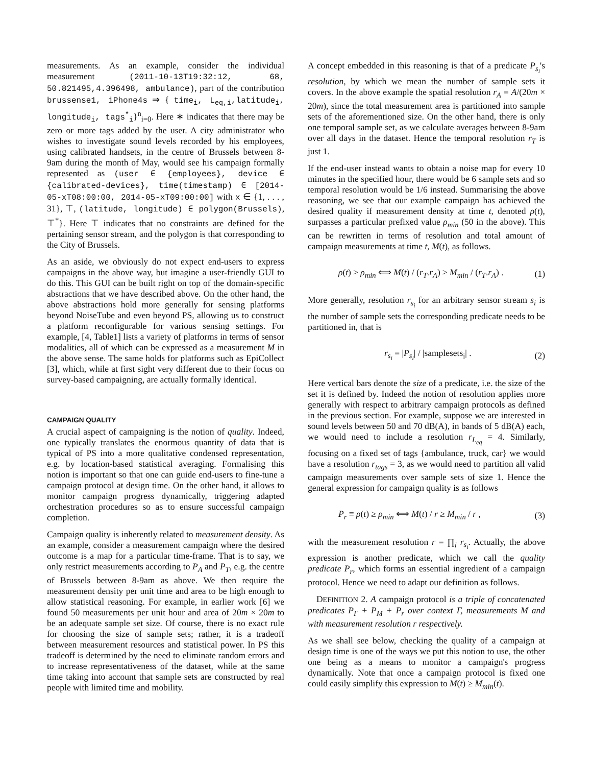measurements. As an example, consider the individual measurement (2011-10-13T19:32:12, 68, 50.821495,4.396498, ambulance), part of the contribution brussense1, iPhone4s ⇒ { time<sub>i</sub>, L<sub>eq,i</sub>,latitude<sub>i</sub>, longitude<sub>i</sub>, tags<sup>*</sup><sub>i</sub>}<sup>n</sup><sub>i=0</sub>. Here ∗ indicates that there may be zero or more tags added by the user. A city administrator who wishes to investigate sound levels recorded by his employees, using calibrated handsets, in the centre of Brussels between 8-9am during the month of May, would see his campaign formally represented as (user ∈ {employees}, device ∈ {calibrated-devices}, time(timestamp) ∈ [2014-05-xT08:00:00, 2014-05-xT09:00:00] with x ∈ {1, . . . , 31}, ⊤, (latitude, longitude) ∈ polygon(Brussels), ⊤<sup>*</sup>}. Here ⊤ indicates that no constraints are defined for the pertaining sensor stream, and the polygon is that corresponding to the City of Brussels.
As an aside, we obviously do not expect end-users to express campaigns in the above way, but imagine a user-friendly GUI to do this. This GUI can be built right on top of the domain-specific abstractions that we have described above. On the other hand, the above abstractions hold more generally for sensing platforms beyond NoiseTube and even beyond PS, allowing us to construct a platform reconfigurable for various sensing settings. For example, [4, Table1] lists a variety of platforms in terms of sensor modalities, all of which can be expressed as a measurement M in the above sense. The same holds for platforms such as EpiCollect [3], which, while at first sight very different due to their focus on survey-based campaigning, are actually formally identical.
CAMPAIGN QUALITY
A crucial aspect of campaigning is the notion of quality. Indeed, one typically translates the enormous quantity of data that is typical of PS into a more qualitative condensed representation, e.g. by location-based statistical averaging. Formalising this notion is important so that one can guide end-users to fine-tune a campaign protocol at design time. On the other hand, it allows to monitor campaign progress dynamically, triggering adapted orchestration procedures so as to ensure successful campaign completion.
Campaign quality is inherently related to measurement density. As an example, consider a measurement campaign where the desired outcome is a map for a particular time-frame. That is to say, we only restrict measurements according to P<sub>A</sub> and P<sub>T</sub>, e.g. the centre of Brussels between 8-9am as above. We then require the measurement density per unit time and area to be high enough to allow statistical reasoning. For example, in earlier work [6] we found 50 measurements per unit hour and area of 20m × 20m to be an adequate sample set size. Of course, there is no exact rule for choosing the size of sample sets; rather, it is a tradeoff between measurement resources and statistical power. In PS this tradeoff is determined by the need to eliminate random errors and to increase representativeness of the dataset, while at the same time taking into account that sample sets are constructed by real people with limited time and mobility.
A concept embedded in this reasoning is that of a predicate P<sub>s<sub>i</sub></sub>'s resolution, by which we mean the number of sample sets it covers. In the above example the spatial resolution r<sub>A</sub> = A/(20m × 20m), since the total measurement area is partitioned into sample sets of the aforementioned size. On the other hand, there is only one temporal sample set, as we calculate averages between 8-9am over all days in the dataset. Hence the temporal resolution r<sub>T</sub> is just 1.
If the end-user instead wants to obtain a noise map for every 10 minutes in the specified hour, there would be 6 sample sets and so temporal resolution would be 1/6 instead. Summarising the above reasoning, we see that our example campaign has achieved the desired quality if measurement density at time t, denoted ρ(t), surpasses a particular prefixed value ρ<sub>min</sub> (50 in the above). This can be rewritten in terms of resolution and total amount of campaign measurements at time t, M(t), as follows.
ρ(t) ≥ ρ<sub>min</sub> ⟺ M(t) / (r<sub>T</sub>.r<sub>A</sub>) ≥ M<sub>min</sub> / (r<sub>T</sub>.r<sub>A</sub>) . (1)
More generally, resolution r<sub>s<sub>i</sub></sub> for an arbitrary sensor stream s<sub>i</sub> is the number of sample sets the corresponding predicate needs to be partitioned in, that is
r<sub>s<sub>i</sub></sub> = |P<sub>s<sub>i</sub></sub>| / |samplesets<sub>i</sub>| . (2)
Here vertical bars denote the size of a predicate, i.e. the size of the set it is defined by. Indeed the notion of resolution applies more generally with respect to arbitrary campaign protocols as defined in the previous section. For example, suppose we are interested in sound levels between 50 and 70 dB(A), in bands of 5 dB(A) each, we would need to include a resolution r<sub>L<sub>eq</sub></sub> = 4. Similarly, focusing on a fixed set of tags {ambulance, truck, car} we would have a resolution r<sub>tags</sub> = 3, as we would need to partition all valid campaign measurements over sample sets of size 1. Hence the general expression for campaign quality is as follows
P<sub>r</sub> ≡ ρ(t) ≥ ρ<sub>min</sub> ⟺ M(t) / r ≥ M<sub>min</sub> / r , (3)
with the measurement resolution r = ∏<sub>i</sub> r<sub>s<sub>i</sub></sub>. Actually, the above expression is another predicate, which we call the quality predicate P<sub>r</sub>, which forms an essential ingredient of a campaign protocol. Hence we need to adapt our definition as follows.
DEFINITION 2. A campaign protocol is a triple of concatenated predicates P<sub>Γ</sub> + P<sub>M</sub> + P<sub>r</sub> over context Γ, measurements M and with measurement resolution r respectively.
As we shall see below, checking the quality of a campaign at design time is one of the ways we put this notion to use, the other one being as a means to monitor a campaign's progress dynamically. Note that once a campaign protocol is fixed one could easily simplify this expression to M(t) ≥ M<sub>min</sub>(t).